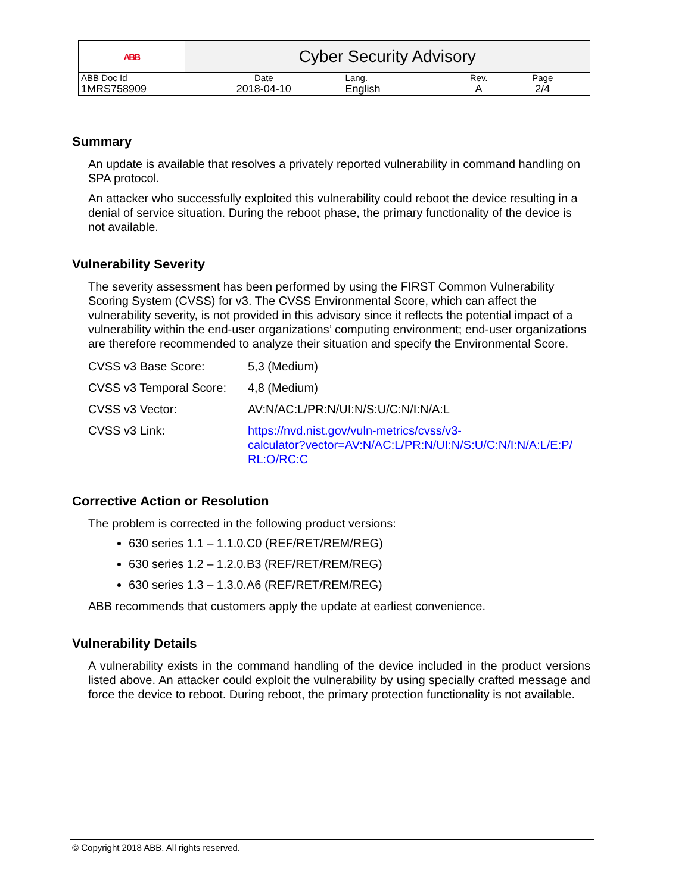| ABB | Cyber Security Advisory | | | | |
| ABB Doc Id | Date | Lang. | Rev. | Page | |
| 1MRS758909 | 2018-04-10 | English | A | 2/4 | |
Summary
An update is available that resolves a privately reported vulnerability in command handling on SPA protocol.
An attacker who successfully exploited this vulnerability could reboot the device resulting in a denial of service situation. During the reboot phase, the primary functionality of the device is not available.
Vulnerability Severity
The severity assessment has been performed by using the FIRST Common Vulnerability Scoring System (CVSS) for v3. The CVSS Environmental Score, which can affect the vulnerability severity, is not provided in this advisory since it reflects the potential impact of a vulnerability within the end-user organizations’ computing environment; end-user organizations are therefore recommended to analyze their situation and specify the Environmental Score.
| CVSS v3 Base Score: | 5,3 (Medium) |
| CVSS v3 Temporal Score: | 4,8 (Medium) |
| CVSS v3 Vector: | AV:N/AC:L/PR:N/UI:N/S:U/C:N/I:N/A:L |
| CVSS v3 Link: | https://nvd.nist.gov/vuln-metrics/cvss/v3- calculator?vector=AV:N/AC:L/PR:N/UI:N/S:U/C:N/I:N/A:L/E:P/ RL:O/RC:C |
Corrective Action or Resolution
The problem is corrected in the following product versions:
630 series 1.1 – 1.1.0.C0 (REF/RET/REM/REG)
630 series 1.2 – 1.2.0.B3 (REF/RET/REM/REG)
630 series 1.3 – 1.3.0.A6 (REF/RET/REM/REG)
ABB recommends that customers apply the update at earliest convenience.
Vulnerability Details
A vulnerability exists in the command handling of the device included in the product versions listed above. An attacker could exploit the vulnerability by using specially crafted message and force the device to reboot. During reboot, the primary protection functionality is not available.
© Copyright 2018 ABB. All rights reserved.